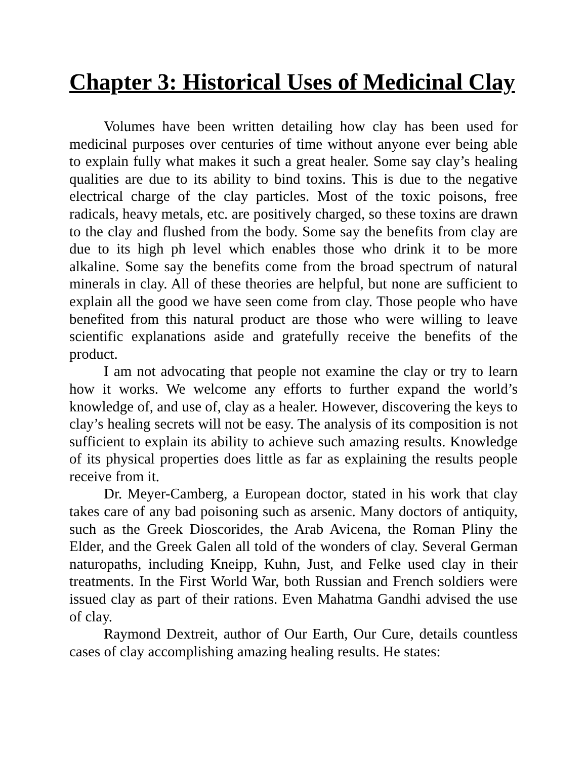Chapter 3: Historical Uses of Medicinal Clay
Volumes have been written detailing how clay has been used for medicinal purposes over centuries of time without anyone ever being able to explain fully what makes it such a great healer. Some say clay’s healing qualities are due to its ability to bind toxins. This is due to the negative electrical charge of the clay particles. Most of the toxic poisons, free radicals, heavy metals, etc. are positively charged, so these toxins are drawn to the clay and flushed from the body. Some say the benefits from clay are due to its high ph level which enables those who drink it to be more alkaline. Some say the benefits come from the broad spectrum of natural minerals in clay. All of these theories are helpful, but none are sufficient to explain all the good we have seen come from clay. Those people who have benefited from this natural product are those who were willing to leave scientific explanations aside and gratefully receive the benefits of the product.
I am not advocating that people not examine the clay or try to learn how it works. We welcome any efforts to further expand the world’s knowledge of, and use of, clay as a healer. However, discovering the keys to clay’s healing secrets will not be easy. The analysis of its composition is not sufficient to explain its ability to achieve such amazing results. Knowledge of its physical properties does little as far as explaining the results people receive from it.
Dr. Meyer-Camberg, a European doctor, stated in his work that clay takes care of any bad poisoning such as arsenic. Many doctors of antiquity, such as the Greek Dioscorides, the Arab Avicena, the Roman Pliny the Elder, and the Greek Galen all told of the wonders of clay. Several German naturopaths, including Kneipp, Kuhn, Just, and Felke used clay in their treatments. In the First World War, both Russian and French soldiers were issued clay as part of their rations. Even Mahatma Gandhi advised the use of clay.
Raymond Dextreit, author of Our Earth, Our Cure, details countless cases of clay accomplishing amazing healing results. He states: